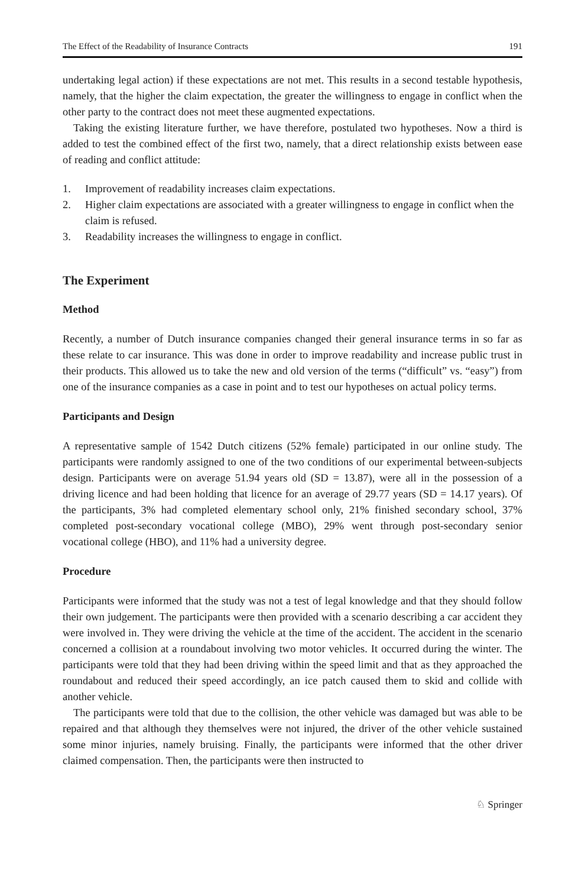The Effect of the Readability of Insurance Contracts 191
undertaking legal action) if these expectations are not met. This results in a second testable hypothesis, namely, that the higher the claim expectation, the greater the willingness to engage in conflict when the other party to the contract does not meet these augmented expectations.
Taking the existing literature further, we have therefore, postulated two hypotheses. Now a third is added to test the combined effect of the first two, namely, that a direct relationship exists between ease of reading and conflict attitude:
1. Improvement of readability increases claim expectations.
2. Higher claim expectations are associated with a greater willingness to engage in conflict when the claim is refused.
3. Readability increases the willingness to engage in conflict.
The Experiment
Method
Recently, a number of Dutch insurance companies changed their general insurance terms in so far as these relate to car insurance. This was done in order to improve readability and increase public trust in their products. This allowed us to take the new and old version of the terms (“difficult” vs. “easy”) from one of the insurance companies as a case in point and to test our hypotheses on actual policy terms.
Participants and Design
A representative sample of 1542 Dutch citizens (52% female) participated in our online study. The participants were randomly assigned to one of the two conditions of our experimental between-subjects design. Participants were on average 51.94 years old (SD = 13.87), were all in the possession of a driving licence and had been holding that licence for an average of 29.77 years (SD = 14.17 years). Of the participants, 3% had completed elementary school only, 21% finished secondary school, 37% completed post-secondary vocational college (MBO), 29% went through post-secondary senior vocational college (HBO), and 11% had a university degree.
Procedure
Participants were informed that the study was not a test of legal knowledge and that they should follow their own judgement. The participants were then provided with a scenario describing a car accident they were involved in. They were driving the vehicle at the time of the accident. The accident in the scenario concerned a collision at a roundabout involving two motor vehicles. It occurred during the winter. The participants were told that they had been driving within the speed limit and that as they approached the roundabout and reduced their speed accordingly, an ice patch caused them to skid and collide with another vehicle.
The participants were told that due to the collision, the other vehicle was damaged but was able to be repaired and that although they themselves were not injured, the driver of the other vehicle sustained some minor injuries, namely bruising. Finally, the participants were informed that the other driver claimed compensation. Then, the participants were then instructed to
♘ Springer